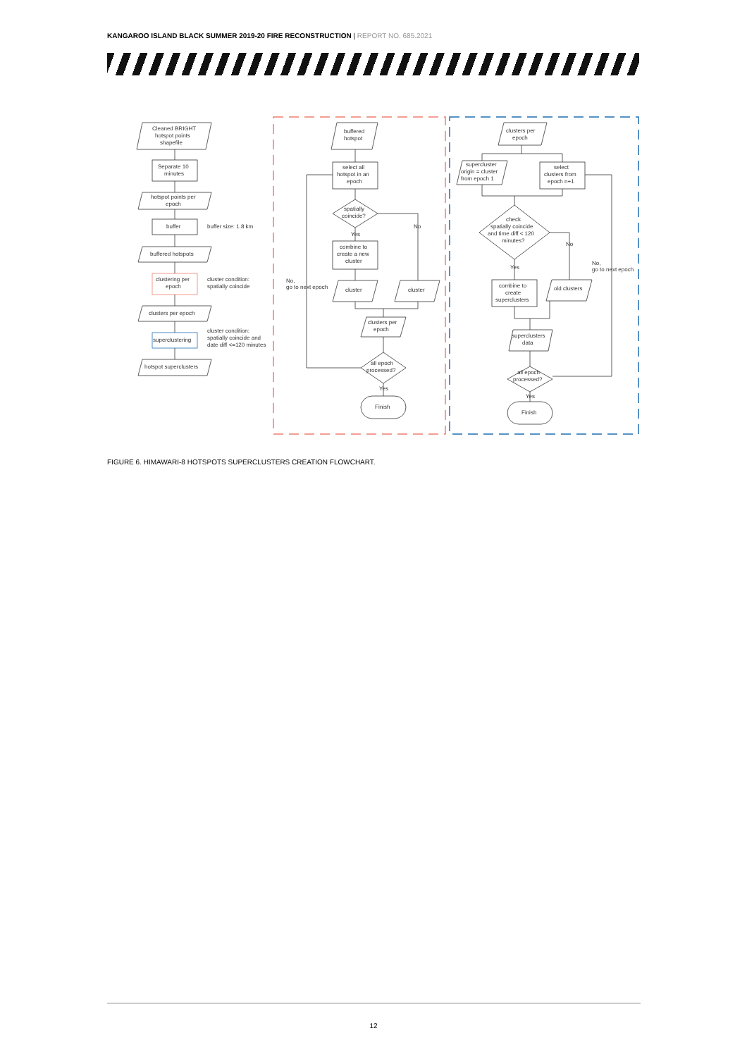KANGAROO ISLAND BLACK SUMMER 2019-20 FIRE RECONSTRUCTION | REPORT NO. 685.2021
Cleaned BRIGHT
hotspot points
shapefile
Separate 10
minutes
hotspot points per
epoch
buffer
buffer size: 1.8 km
buffered hotspots
clustering per
epoch
cluster condition:
spatially coincide
clusters per epoch
cluster condition:
spatially coincide and
date diff <=120 minutes
superclustering
hotspot superclusters
buffered
hotspot
select all
hotspot in an
epoch
spatially
coincide?
Yes
No
combine to
create a new
cluster
cluster
cluster
clusters per
epoch
No,
go to next epoch
all epoch
processed?
Yes
Finish
clusters per
epoch
supercluster
origin = cluster
from epoch 1
select
clusters from
epoch n+1
check
spatially coincide
and time diff < 120
minutes?
Yes
No
No,
go to next epoch
combine to
create
superclusters
old clusters
superclusters
data
all epoch
processed?
Yes
Finish
FIGURE 6. HIMAWARI-8 HOTSPOTS SUPERCLUSTERS CREATION FLOWCHART.
12